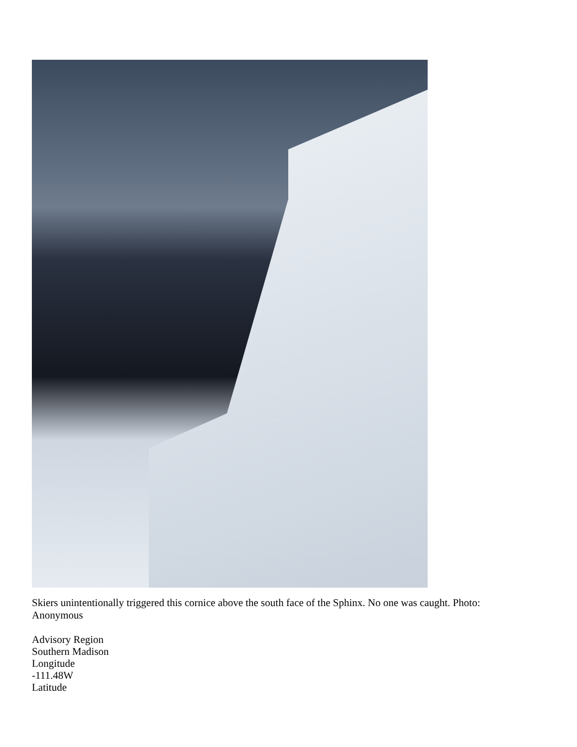Skiers unintentionally triggered this cornice above the south face of the Sphinx. No one was caught. Photo: Anonymous
Advisory Region
Southern Madison
Longitude
-111.48W
Latitude